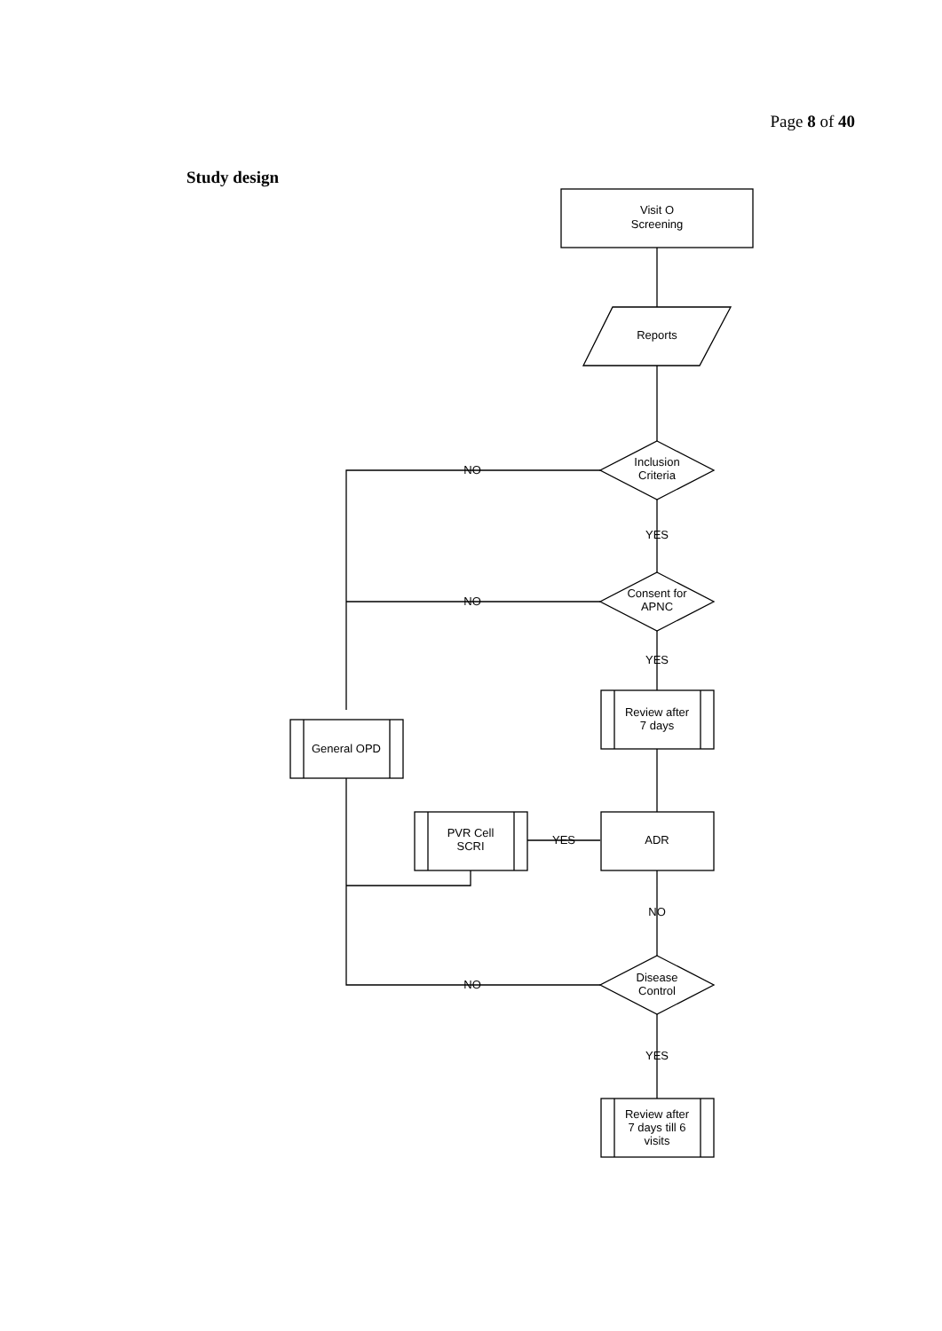Page 8 of 40
Study design
Visit O
Screening
Reports
Inclusion
Criteria
YES
Consent for
APNC
YES
NO
NO
NO
Review after
7 days
General OPD
PVR Cell
SCRI
YES
ADR
NO
Disease
Control
YES
Review after
7 days till 6
visits